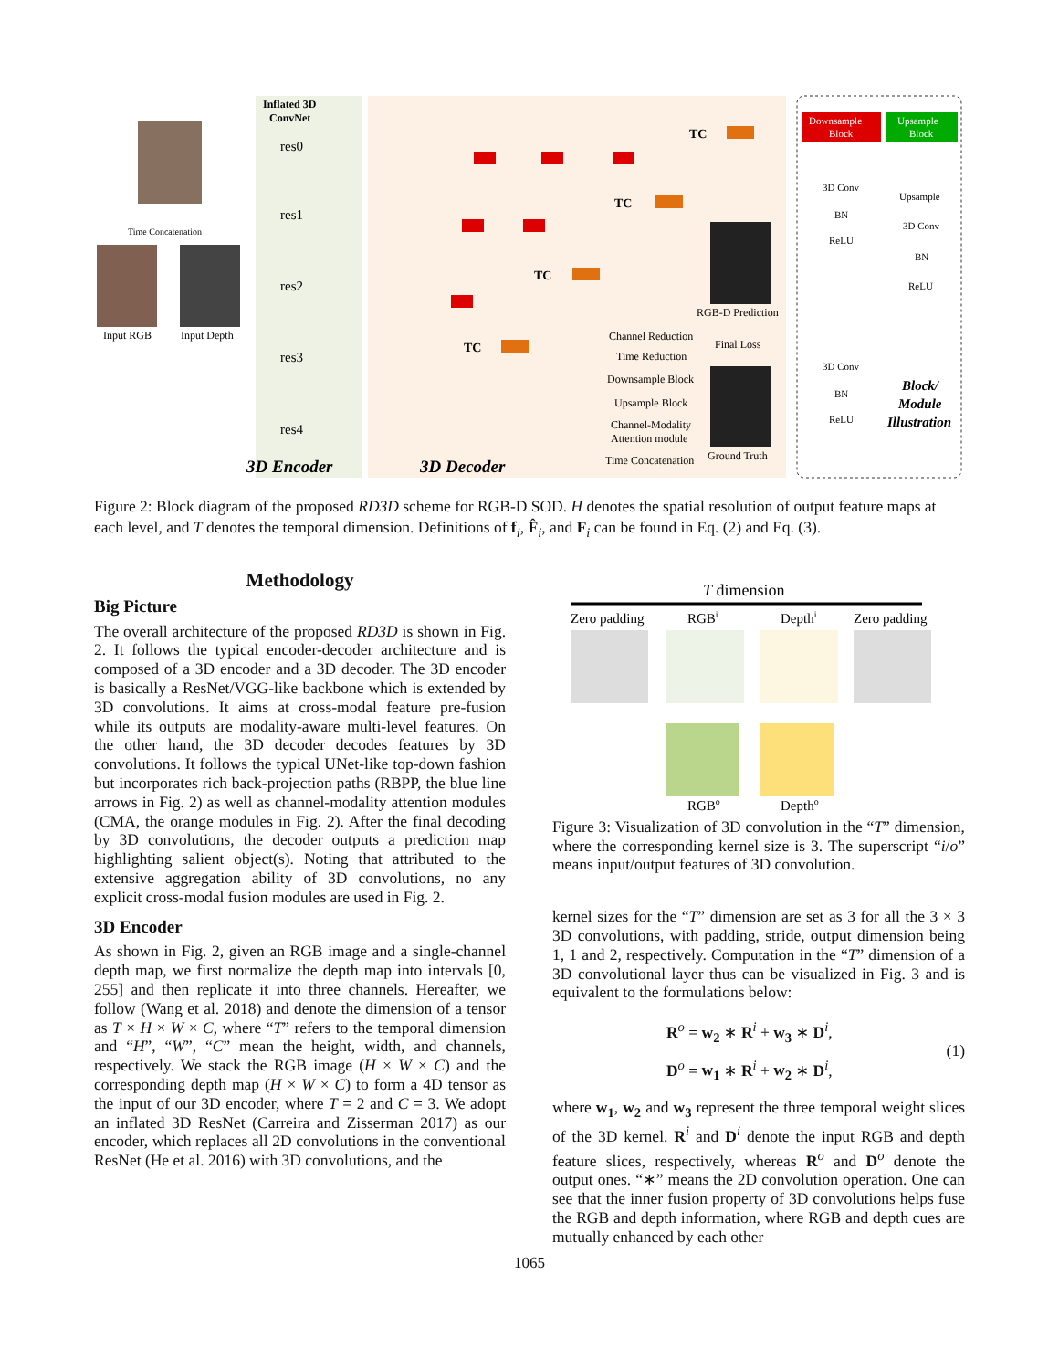Input RGB
Input Depth
Time Concatenation
Inflated 3D
ConvNet
res0
res1
res2
res3
res4
3D Encoder
3D Decoder
TC
TC
TC
TC
RGB-D Prediction
Final Loss
Ground Truth
Channel Reduction
Time Reduction
Downsample Block
Upsample Block
Channel-Modality
Attention module
Time Concatenation
Downsample
Block
Upsample
Block
3D Conv
BN
ReLU
3D Conv
BN
ReLU
Upsample
3D Conv
BN
ReLU
Block/
Module
Illustration
Figure 2: Block diagram of the proposed RD3D scheme for RGB-D SOD. H denotes the spatial resolution of output feature maps at each level, and T denotes the temporal dimension. Definitions of f<sub>i</sub>, F̂<sub>i</sub>, and F<sub>i</sub> can be found in Eq. (2) and Eq. (3).
Methodology
Big Picture
The overall architecture of the proposed RD3D is shown in Fig. 2. It follows the typical encoder-decoder architecture and is composed of a 3D encoder and a 3D decoder. The 3D encoder is basically a ResNet/VGG-like backbone which is extended by 3D convolutions. It aims at cross-modal feature pre-fusion while its outputs are modality-aware multi-level features. On the other hand, the 3D decoder decodes features by 3D convolutions. It follows the typical UNet-like top-down fashion but incorporates rich back-projection paths (RBPP, the blue line arrows in Fig. 2) as well as channel-modality attention modules (CMA, the orange modules in Fig. 2). After the final decoding by 3D convolutions, the decoder outputs a prediction map highlighting salient object(s). Noting that attributed to the extensive aggregation ability of 3D convolutions, no any explicit cross-modal fusion modules are used in Fig. 2.
3D Encoder
As shown in Fig. 2, given an RGB image and a single-channel depth map, we first normalize the depth map into intervals [0, 255] and then replicate it into three channels. Hereafter, we follow (Wang et al. 2018) and denote the dimension of a tensor as T × H × W × C, where “T” refers to the temporal dimension and “H”, “W”, “C” mean the height, width, and channels, respectively. We stack the RGB image (H × W × C) and the corresponding depth map (H × W × C) to form a 4D tensor as the input of our 3D encoder, where T = 2 and C = 3. We adopt an inflated 3D ResNet (Carreira and Zisserman 2017) as our encoder, which replaces all 2D convolutions in the conventional ResNet (He et al. 2016) with 3D convolutions, and the
T dimension
Zero padding
RGBi
Depthi
Zero padding
RGBo
Deptho
Figure 3: Visualization of 3D convolution in the “T” dimension, where the corresponding kernel size is 3. The superscript “i/o” means input/output features of 3D convolution.
kernel sizes for the “T” dimension are set as 3 for all the 3 × 3 3D convolutions, with padding, stride, output dimension being 1, 1 and 2, respectively. Computation in the “T” dimension of a 3D convolutional layer thus can be visualized in Fig. 3 and is equivalent to the formulations below:
R<sup>o</sup> = w<sub>2</sub> ∗ R<sup>i</sup> + w<sub>3</sub> ∗ D<sup>i</sup>,
D<sup>o</sup> = w<sub>1</sub> ∗ R<sup>i</sup> + w<sub>2</sub> ∗ D<sup>i</sup>,
(1)
where w<sub>1</sub>, w<sub>2</sub> and w<sub>3</sub> represent the three temporal weight slices of the 3D kernel. R<sup>i</sup> and D<sup>i</sup> denote the input RGB and depth feature slices, respectively, whereas R<sup>o</sup> and D<sup>o</sup> denote the output ones. “∗” means the 2D convolution operation. One can see that the inner fusion property of 3D convolutions helps fuse the RGB and depth information, where RGB and depth cues are mutually enhanced by each other
1065